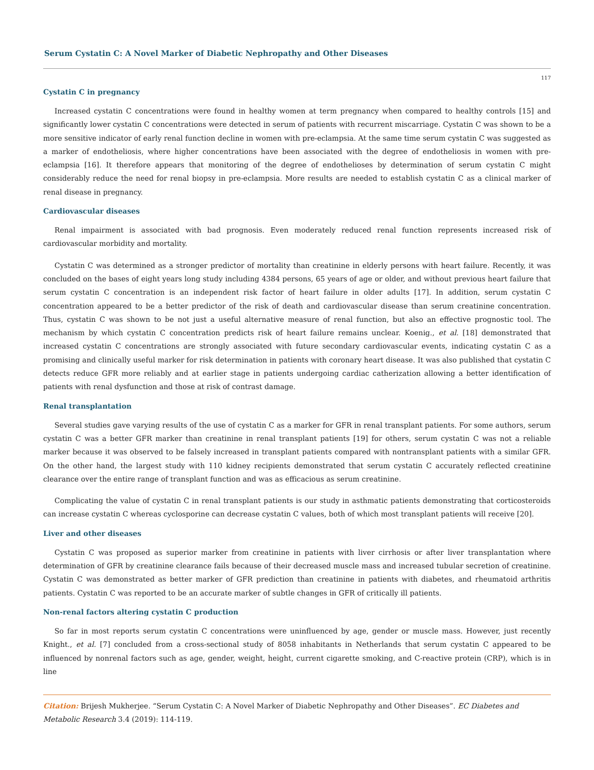Serum Cystatin C: A Novel Marker of Diabetic Nephropathy and Other Diseases
117
Cystatin C in pregnancy
Increased cystatin C concentrations were found in healthy women at term pregnancy when compared to healthy controls [15] and significantly lower cystatin C concentrations were detected in serum of patients with recurrent miscarriage. Cystatin C was shown to be a more sensitive indicator of early renal function decline in women with pre-eclampsia. At the same time serum cystatin C was suggested as a marker of endotheliosis, where higher concentrations have been associated with the degree of endotheliosis in women with pre-eclampsia [16]. It therefore appears that monitoring of the degree of endothelioses by determination of serum cystatin C might considerably reduce the need for renal biopsy in pre-eclampsia. More results are needed to establish cystatin C as a clinical marker of renal disease in pregnancy.
Cardiovascular diseases
Renal impairment is associated with bad prognosis. Even moderately reduced renal function represents increased risk of cardiovascular morbidity and mortality.
Cystatin C was determined as a stronger predictor of mortality than creatinine in elderly persons with heart failure. Recently, it was concluded on the bases of eight years long study including 4384 persons, 65 years of age or older, and without previous heart failure that serum cystatin C concentration is an independent risk factor of heart failure in older adults [17]. In addition, serum cystatin C concentration appeared to be a better predictor of the risk of death and cardiovascular disease than serum creatinine concentration. Thus, cystatin C was shown to be not just a useful alternative measure of renal function, but also an effective prognostic tool. The mechanism by which cystatin C concentration predicts risk of heart failure remains unclear. Koenig., et al. [18] demonstrated that increased cystatin C concentrations are strongly associated with future secondary cardiovascular events, indicating cystatin C as a promising and clinically useful marker for risk determination in patients with coronary heart disease. It was also published that cystatin C detects reduce GFR more reliably and at earlier stage in patients undergoing cardiac catherization allowing a better identification of patients with renal dysfunction and those at risk of contrast damage.
Renal transplantation
Several studies gave varying results of the use of cystatin C as a marker for GFR in renal transplant patients. For some authors, serum cystatin C was a better GFR marker than creatinine in renal transplant patients [19] for others, serum cystatin C was not a reliable marker because it was observed to be falsely increased in transplant patients compared with nontransplant patients with a similar GFR. On the other hand, the largest study with 110 kidney recipients demonstrated that serum cystatin C accurately reflected creatinine clearance over the entire range of transplant function and was as efficacious as serum creatinine.
Complicating the value of cystatin C in renal transplant patients is our study in asthmatic patients demonstrating that corticosteroids can increase cystatin C whereas cyclosporine can decrease cystatin C values, both of which most transplant patients will receive [20].
Liver and other diseases
Cystatin C was proposed as superior marker from creatinine in patients with liver cirrhosis or after liver transplantation where determination of GFR by creatinine clearance fails because of their decreased muscle mass and increased tubular secretion of creatinine. Cystatin C was demonstrated as better marker of GFR prediction than creatinine in patients with diabetes, and rheumatoid arthritis patients. Cystatin C was reported to be an accurate marker of subtle changes in GFR of critically ill patients.
Non-renal factors altering cystatin C production
So far in most reports serum cystatin C concentrations were uninfluenced by age, gender or muscle mass. However, just recently Knight., et al. [7] concluded from a cross-sectional study of 8058 inhabitants in Netherlands that serum cystatin C appeared to be influenced by nonrenal factors such as age, gender, weight, height, current cigarette smoking, and C-reactive protein (CRP), which is in line
Citation: Brijesh Mukherjee. “Serum Cystatin C: A Novel Marker of Diabetic Nephropathy and Other Diseases”. EC Diabetes and Metabolic Research 3.4 (2019): 114-119.